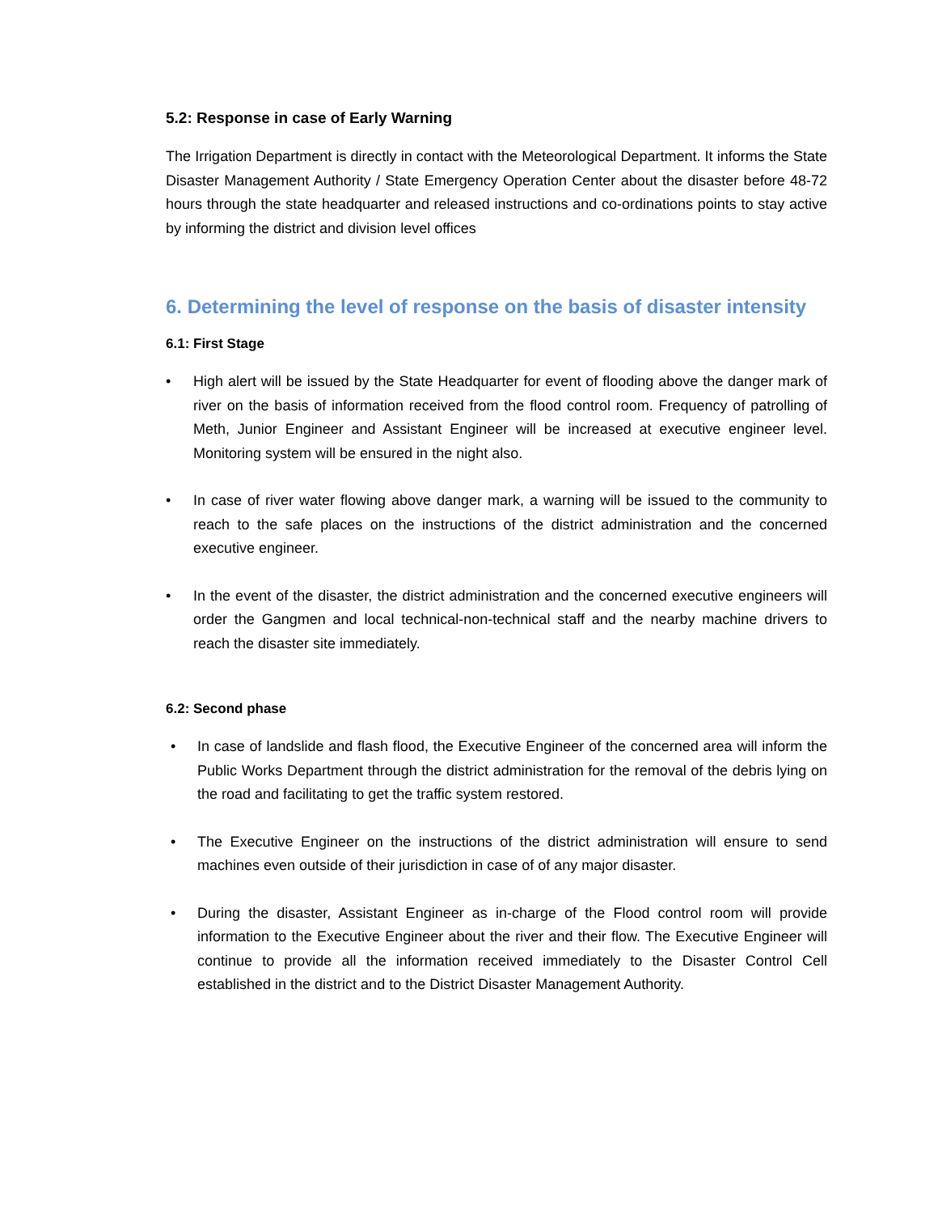5.2: Response in case of Early Warning
The Irrigation Department is directly in contact with the Meteorological Department. It informs the State Disaster Management Authority / State Emergency Operation Center about the disaster before 48-72 hours through the state headquarter and released instructions and co-ordinations points to stay active by informing the district and division level offices
6. Determining the level of response on the basis of disaster intensity
6.1: First Stage
• High alert will be issued by the State Headquarter for event of flooding above the danger mark of river on the basis of information received from the flood control room. Frequency of patrolling of Meth, Junior Engineer and Assistant Engineer will be increased at executive engineer level. Monitoring system will be ensured in the night also.
• In case of river water flowing above danger mark, a warning will be issued to the community to reach to the safe places on the instructions of the district administration and the concerned executive engineer.
• In the event of the disaster, the district administration and the concerned executive engineers will order the Gangmen and local technical-non-technical staff and the nearby machine drivers to reach the disaster site immediately.
6.2: Second phase
• In case of landslide and flash flood, the Executive Engineer of the concerned area will inform the Public Works Department through the district administration for the removal of the debris lying on the road and facilitating to get the traffic system restored.
• The Executive Engineer on the instructions of the district administration will ensure to send machines even outside of their jurisdiction in case of of any major disaster.
• During the disaster, Assistant Engineer as in-charge of the Flood control room will provide information to the Executive Engineer about the river and their flow. The Executive Engineer will continue to provide all the information received immediately to the Disaster Control Cell established in the district and to the District Disaster Management Authority.